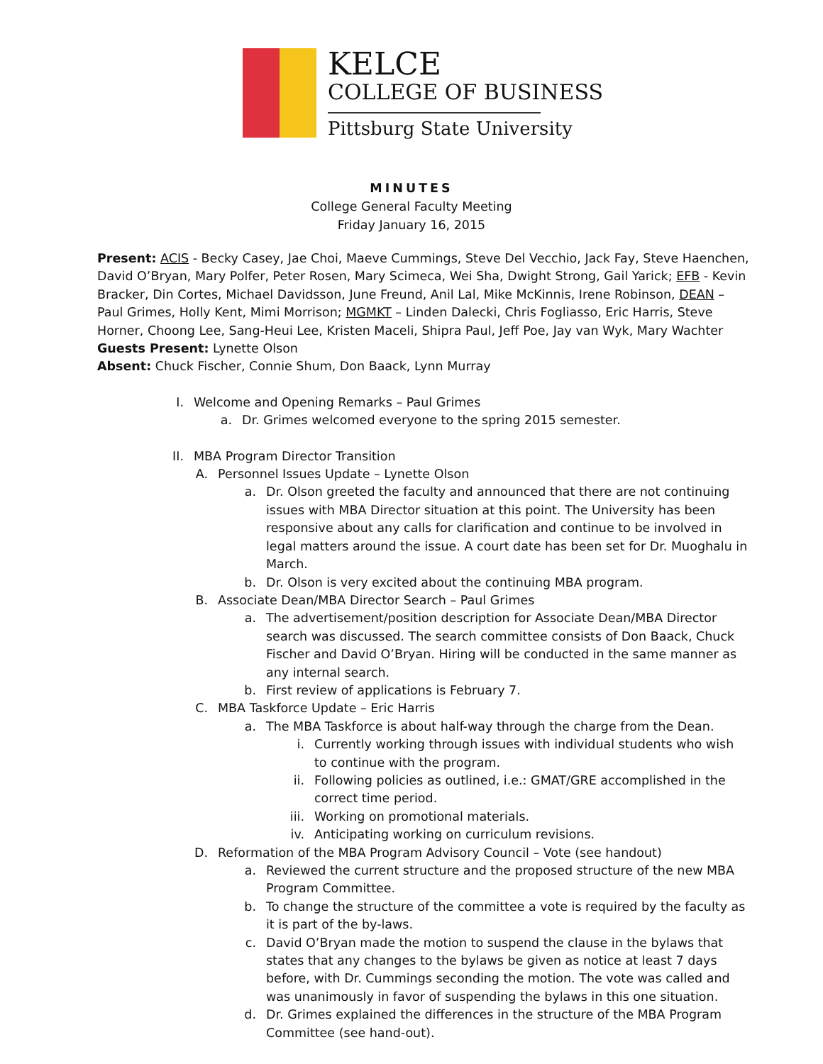KELCE
COLLEGE OF BUSINESS
Pittsburg State University
MINUTES
College General Faculty Meeting
Friday January 16, 2015
Present: ACIS - Becky Casey, Jae Choi, Maeve Cummings, Steve Del Vecchio, Jack Fay, Steve Haenchen, David O’Bryan, Mary Polfer, Peter Rosen, Mary Scimeca, Wei Sha, Dwight Strong, Gail Yarick; EFB - Kevin Bracker, Din Cortes, Michael Davidsson, June Freund, Anil Lal, Mike McKinnis, Irene Robinson, DEAN – Paul Grimes, Holly Kent, Mimi Morrison; MGMKT – Linden Dalecki, Chris Fogliasso, Eric Harris, Steve Horner, Choong Lee, Sang-Heui Lee, Kristen Maceli, Shipra Paul, Jeff Poe, Jay van Wyk, Mary Wachter
Guests Present: Lynette Olson
Absent: Chuck Fischer, Connie Shum, Don Baack, Lynn Murray
I. Welcome and Opening Remarks – Paul Grimes
a. Dr. Grimes welcomed everyone to the spring 2015 semester.
II. MBA Program Director Transition
A. Personnel Issues Update – Lynette Olson
a. Dr. Olson greeted the faculty and announced that there are not continuing issues with MBA Director situation at this point. The University has been responsive about any calls for clarification and continue to be involved in legal matters around the issue. A court date has been set for Dr. Muoghalu in March.
b. Dr. Olson is very excited about the continuing MBA program.
B. Associate Dean/MBA Director Search – Paul Grimes
a. The advertisement/position description for Associate Dean/MBA Director search was discussed. The search committee consists of Don Baack, Chuck Fischer and David O’Bryan. Hiring will be conducted in the same manner as any internal search.
b. First review of applications is February 7.
C. MBA Taskforce Update – Eric Harris
a. The MBA Taskforce is about half-way through the charge from the Dean.
i. Currently working through issues with individual students who wish to continue with the program.
ii. Following policies as outlined, i.e.: GMAT/GRE accomplished in the correct time period.
iii. Working on promotional materials.
iv. Anticipating working on curriculum revisions.
D. Reformation of the MBA Program Advisory Council – Vote (see handout)
a. Reviewed the current structure and the proposed structure of the new MBA Program Committee.
b. To change the structure of the committee a vote is required by the faculty as it is part of the by-laws.
c. David O’Bryan made the motion to suspend the clause in the bylaws that states that any changes to the bylaws be given as notice at least 7 days before, with Dr. Cummings seconding the motion. The vote was called and was unanimously in favor of suspending the bylaws in this one situation.
d. Dr. Grimes explained the differences in the structure of the MBA Program Committee (see hand-out).